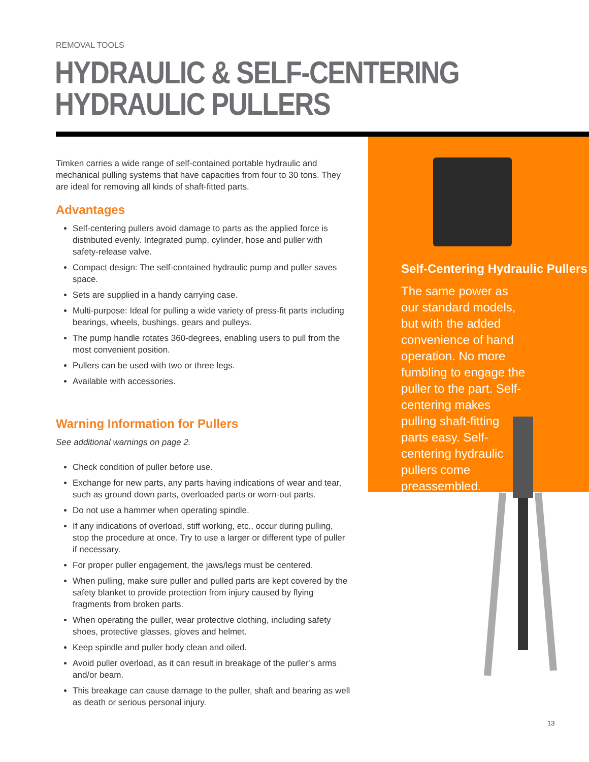REMOVAL TOOLS
HYDRAULIC & SELF-CENTERING
HYDRAULIC PULLERS
Timken carries a wide range of self-contained portable hydraulic and mechanical pulling systems that have capacities from four to 30 tons. They are ideal for removing all kinds of shaft-fitted parts.
Advantages
Self-centering pullers avoid damage to parts as the applied force is distributed evenly. Integrated pump, cylinder, hose and puller with safety-release valve.
Compact design: The self-contained hydraulic pump and puller saves space.
Sets are supplied in a handy carrying case.
Multi-purpose: Ideal for pulling a wide variety of press-fit parts including bearings, wheels, bushings, gears and pulleys.
The pump handle rotates 360-degrees, enabling users to pull from the most convenient position.
Pullers can be used with two or three legs.
Available with accessories.
Warning Information for Pullers
See additional warnings on page 2.
Check condition of puller before use.
Exchange for new parts, any parts having indications of wear and tear, such as ground down parts, overloaded parts or worn-out parts.
Do not use a hammer when operating spindle.
If any indications of overload, stiff working, etc., occur during pulling, stop the procedure at once. Try to use a larger or different type of puller if necessary.
For proper puller engagement, the jaws/legs must be centered.
When pulling, make sure puller and pulled parts are kept covered by the safety blanket to provide protection from injury caused by flying fragments from broken parts.
When operating the puller, wear protective clothing, including safety shoes, protective glasses, gloves and helmet.
Keep spindle and puller body clean and oiled.
Avoid puller overload, as it can result in breakage of the puller’s arms and/or beam.
This breakage can cause damage to the puller, shaft and bearing as well as death or serious personal injury.
Self-Centering Hydraulic Pullers
The same power as our standard models, but with the added convenience of hand operation. No more fumbling to engage the puller to the part. Self-centering makes pulling shaft-fitting parts easy. Self-centering hydraulic pullers come preassembled.
13